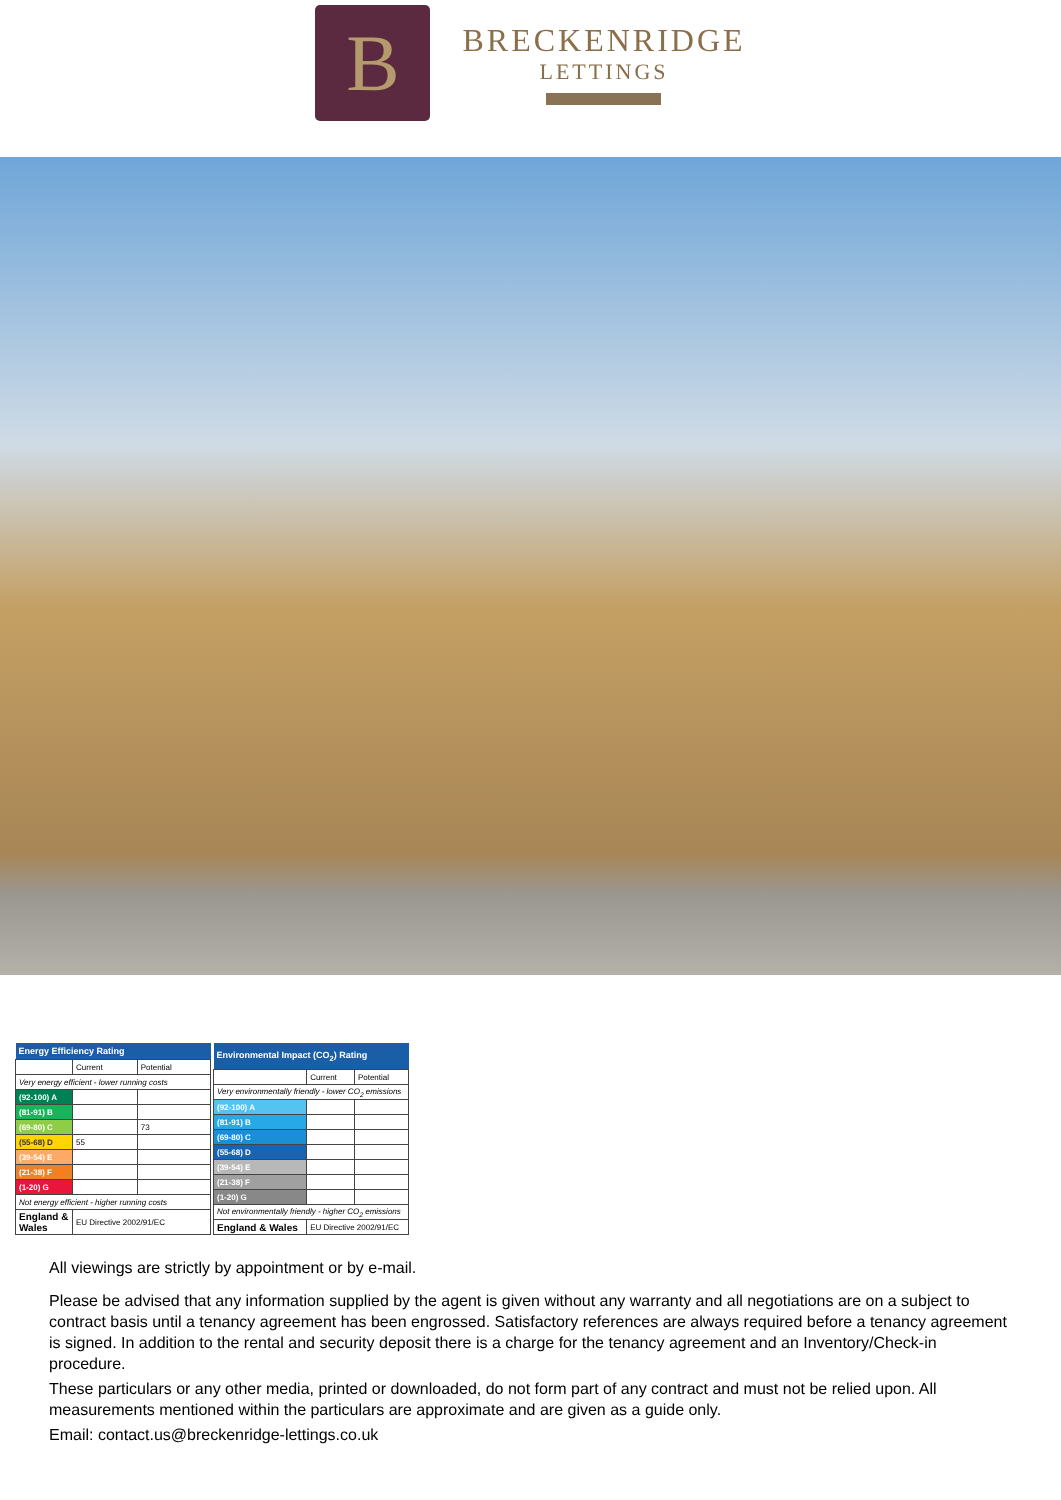B
BRECKENRIDGE
LETTINGS
| Energy Efficiency Rating | | |
| --- | --- | --- |
| | Current | Potential |
| Very energy efficient - lower running costs | | |
| (92-100) A | | |
| (81-91) B | | |
| (69-80) C | | 73 |
| (55-68) D | 55 | |
| (39-54) E | | |
| (21-38) F | | |
| (1-20) G | | |
| Not energy efficient - higher running costs | | |
| England & Wales | EU Directive 2002/91/EC | |
| Environmental Impact (CO<sub>2</sub>) Rating | | |
| --- | --- | --- |
| | Current | Potential |
| Very environmentally friendly - lower CO<sub>2</sub> emissions | | |
| (92-100) A | | |
| (81-91) B | | |
| (69-80) C | | |
| (55-68) D | | |
| (39-54) E | | |
| (21-38) F | | |
| (1-20) G | | |
| Not environmentally friendly - higher CO<sub>2</sub> emissions | | |
| England & Wales | EU Directive 2002/91/EC | |
All viewings are strictly by appointment or by e-mail.
Please be advised that any information supplied by the agent is given without any warranty and all negotiations are on a subject to contract basis until a tenancy agreement has been engrossed. Satisfactory references are always required before a tenancy agreement is signed. In addition to the rental and security deposit there is a charge for the tenancy agreement and an Inventory/Check-in procedure.
These particulars or any other media, printed or downloaded, do not form part of any contract and must not be relied upon. All measurements mentioned within the particulars are approximate and are given as a guide only.
Email: contact.us@breckenridge-lettings.co.uk